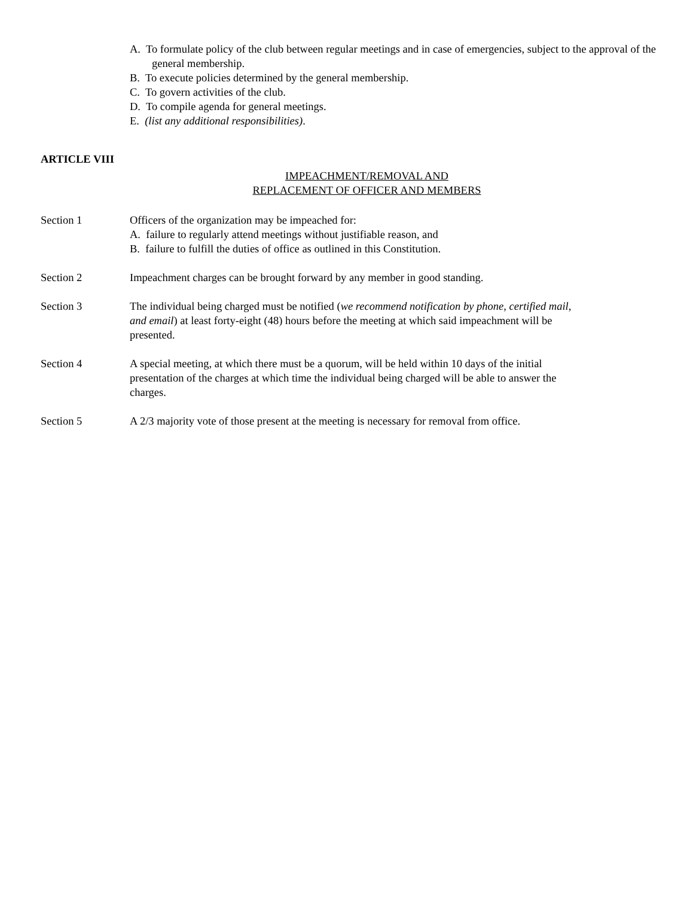A. To formulate policy of the club between regular meetings and in case of emergencies, subject to the approval of the general membership.
B. To execute policies determined by the general membership.
C. To govern activities of the club.
D. To compile agenda for general meetings.
E. (list any additional responsibilities).
ARTICLE VIII
IMPEACHMENT/REMOVAL AND
REPLACEMENT OF OFFICER AND MEMBERS
Section 1 Officers of the organization may be impeached for:
A. failure to regularly attend meetings without justifiable reason, and
B. failure to fulfill the duties of office as outlined in this Constitution.
Section 2 Impeachment charges can be brought forward by any member in good standing.
Section 3 The individual being charged must be notified (we recommend notification by phone, certified mail, and email) at least forty-eight (48) hours before the meeting at which said impeachment will be presented.
Section 4 A special meeting, at which there must be a quorum, will be held within 10 days of the initial presentation of the charges at which time the individual being charged will be able to answer the charges.
Section 5 A 2/3 majority vote of those present at the meeting is necessary for removal from office.